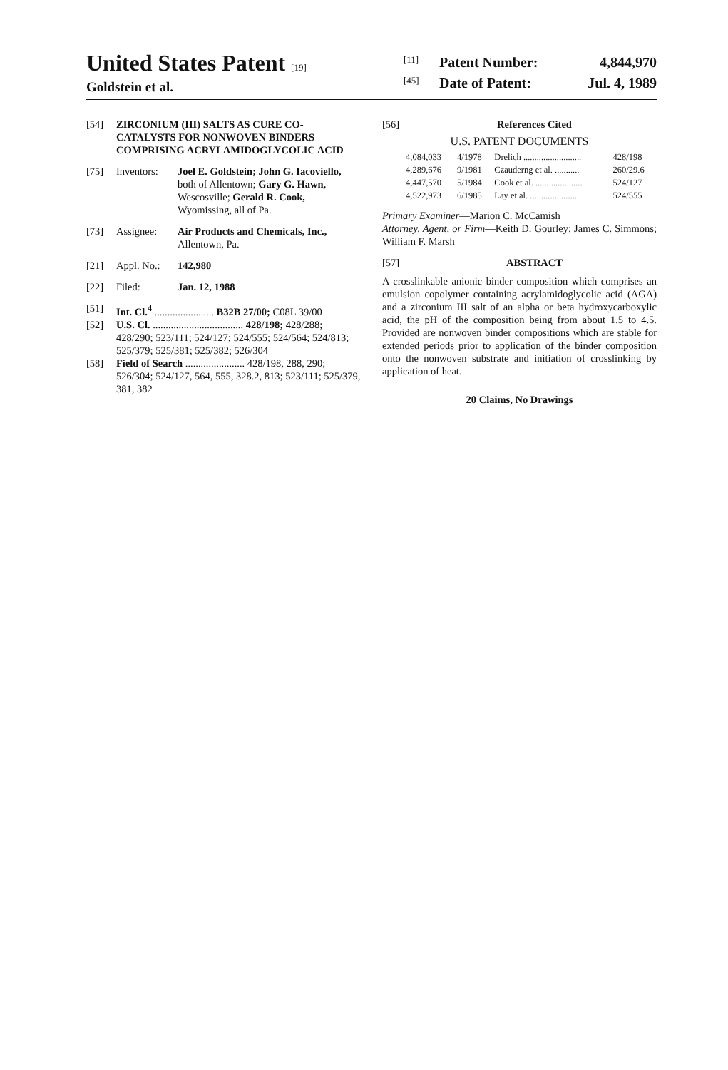United States Patent [19]
Goldstein et al.
[11] Patent Number: 4,844,970
[45] Date of Patent: Jul. 4, 1989
[54] ZIRCONIUM (III) SALTS AS CURE CO-CATALYSTS FOR NONWOVEN BINDERS COMPRISING ACRYLAMIDOGLYCOLIC ACID
[75] Inventors: Joel E. Goldstein; John G. Iacoviello, both of Allentown; Gary G. Hawn, Wescosville; Gerald R. Cook, Wyomissing, all of Pa.
[73] Assignee: Air Products and Chemicals, Inc., Allentown, Pa.
[21] Appl. No.: 142,980
[22] Filed: Jan. 12, 1988
[51] Int. Cl.<sup>4</sup> ....................... B32B 27/00; C08L 39/00
[52] U.S. Cl. ................................... 428/198; 428/288; 428/290; 523/111; 524/127; 524/555; 524/564; 524/813; 525/379; 525/381; 525/382; 526/304
[58] Field of Search ....................... 428/198, 288, 290; 526/304; 524/127, 564, 555, 328.2, 813; 523/111; 525/379, 381, 382
[56] References Cited
U.S. PATENT DOCUMENTS
| 4,084,033 | 4/1978 | Drelich .......................... | 428/198 |
| 4,289,676 | 9/1981 | Czauderng et al. ........... | 260/29.6 |
| 4,447,570 | 5/1984 | Cook et al. ..................... | 524/127 |
| 4,522,973 | 6/1985 | Lay et al. ....................... | 524/555 |
Primary Examiner—Marion C. McCamish
Attorney, Agent, or Firm—Keith D. Gourley; James C. Simmons; William F. Marsh
[57] ABSTRACT
A crosslinkable anionic binder composition which comprises an emulsion copolymer containing acrylamidoglycolic acid (AGA) and a zirconium III salt of an alpha or beta hydroxycarboxylic acid, the pH of the composition being from about 1.5 to 4.5. Provided are nonwoven binder compositions which are stable for extended periods prior to application of the binder composition onto the nonwoven substrate and initiation of crosslinking by application of heat.
20 Claims, No Drawings